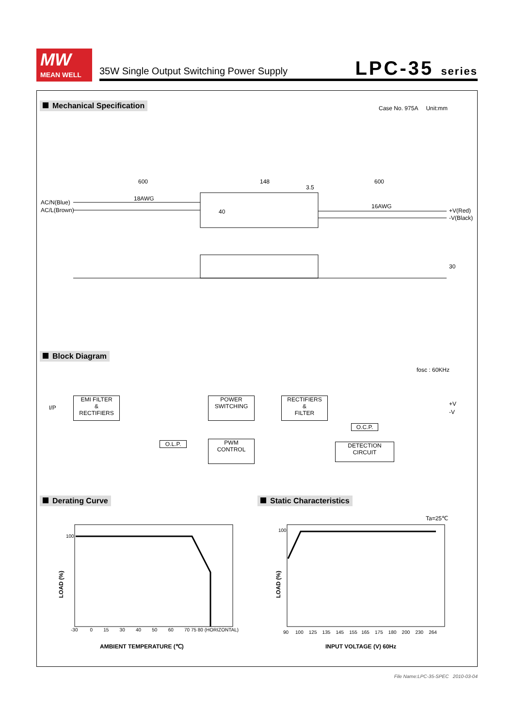MW
MEAN WELL
35W Single Output Switching Power Supply
LPC-35 series
Mechanical Specification Case No. 975A Unit:mm
600 148 600
18AWG
16AWG
AC/N(Blue)
AC/L(Brown) +V(Red)
-V(Black)
3.5
40
30
Block Diagram
fosc : 60KHz
I/P
EMI FILTER
&
RECTIFIERS
POWER
SWITCHING
RECTIFIERS
&
FILTER
+V
-V
O.C.P.
O.L.P.
PWM
CONTROL
DETECTION
CIRCUIT
Derating Curve Static Characteristics
100
LOAD (%)
-30 0 15 30 40 50 60 70 75 80 (HORIZONTAL)
AMBIENT TEMPERATURE (℃)
Ta=25℃
100
LOAD (%)
90 100 125 135 145 155 165 175 180 200 230 264
INPUT VOLTAGE (V) 60Hz
File Name:LPC-35-SPEC 2010-03-04